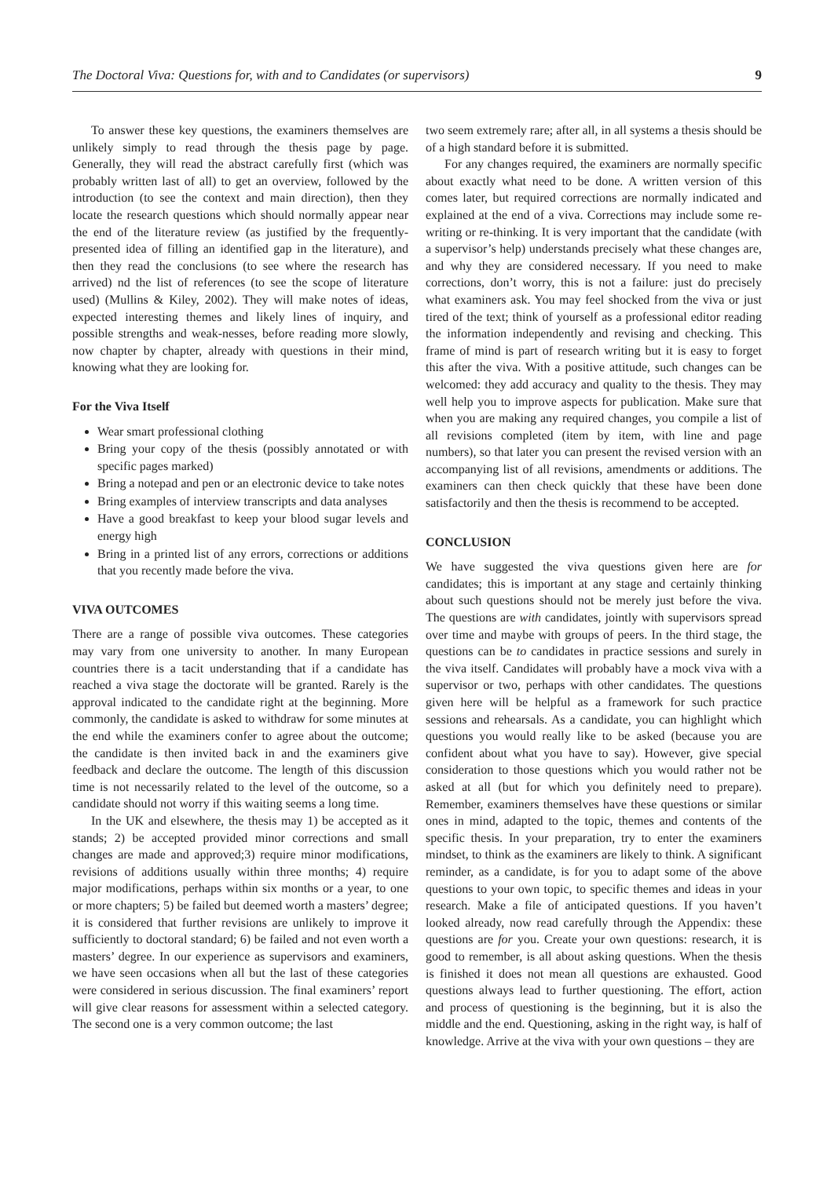The Doctoral Viva: Questions for, with and to Candidates (or supervisors) 9
To answer these key questions, the examiners themselves are unlikely simply to read through the thesis page by page. Generally, they will read the abstract carefully first (which was probably written last of all) to get an overview, followed by the introduction (to see the context and main direction), then they locate the research questions which should normally appear near the end of the literature review (as justified by the frequently-presented idea of filling an identified gap in the literature), and then they read the conclusions (to see where the research has arrived) nd the list of references (to see the scope of literature used) (Mullins & Kiley, 2002). They will make notes of ideas, expected interesting themes and likely lines of inquiry, and possible strengths and weak-nesses, before reading more slowly, now chapter by chapter, already with questions in their mind, knowing what they are looking for.
For the Viva Itself
Wear smart professional clothing
Bring your copy of the thesis (possibly annotated or with specific pages marked)
Bring a notepad and pen or an electronic device to take notes
Bring examples of interview transcripts and data analyses
Have a good breakfast to keep your blood sugar levels and energy high
Bring in a printed list of any errors, corrections or additions that you recently made before the viva.
VIVA OUTCOMES
There are a range of possible viva outcomes. These categories may vary from one university to another. In many European countries there is a tacit understanding that if a candidate has reached a viva stage the doctorate will be granted. Rarely is the approval indicated to the candidate right at the beginning. More commonly, the candidate is asked to withdraw for some minutes at the end while the examiners confer to agree about the outcome; the candidate is then invited back in and the examiners give feedback and declare the outcome. The length of this discussion time is not necessarily related to the level of the outcome, so a candidate should not worry if this waiting seems a long time.
In the UK and elsewhere, the thesis may 1) be accepted as it stands; 2) be accepted provided minor corrections and small changes are made and approved;3) require minor modifications, revisions of additions usually within three months; 4) require major modifications, perhaps within six months or a year, to one or more chapters; 5) be failed but deemed worth a masters’ degree; it is considered that further revisions are unlikely to improve it sufficiently to doctoral standard; 6) be failed and not even worth a masters’ degree. In our experience as supervisors and examiners, we have seen occasions when all but the last of these categories were considered in serious discussion. The final examiners’ report will give clear reasons for assessment within a selected category. The second one is a very common outcome; the last
two seem extremely rare; after all, in all systems a thesis should be of a high standard before it is submitted.
For any changes required, the examiners are normally specific about exactly what need to be done. A written version of this comes later, but required corrections are normally indicated and explained at the end of a viva. Corrections may include some re-writing or re-thinking. It is very important that the candidate (with a supervisor’s help) understands precisely what these changes are, and why they are considered necessary. If you need to make corrections, don’t worry, this is not a failure: just do precisely what examiners ask. You may feel shocked from the viva or just tired of the text; think of yourself as a professional editor reading the information independently and revising and checking. This frame of mind is part of research writing but it is easy to forget this after the viva. With a positive attitude, such changes can be welcomed: they add accuracy and quality to the thesis. They may well help you to improve aspects for publication. Make sure that when you are making any required changes, you compile a list of all revisions completed (item by item, with line and page numbers), so that later you can present the revised version with an accompanying list of all revisions, amendments or additions. The examiners can then check quickly that these have been done satisfactorily and then the thesis is recommend to be accepted.
CONCLUSION
We have suggested the viva questions given here are for candidates; this is important at any stage and certainly thinking about such questions should not be merely just before the viva. The questions are with candidates, jointly with supervisors spread over time and maybe with groups of peers. In the third stage, the questions can be to candidates in practice sessions and surely in the viva itself. Candidates will probably have a mock viva with a supervisor or two, perhaps with other candidates. The questions given here will be helpful as a framework for such practice sessions and rehearsals. As a candidate, you can highlight which questions you would really like to be asked (because you are confident about what you have to say). However, give special consideration to those questions which you would rather not be asked at all (but for which you definitely need to prepare). Remember, examiners themselves have these questions or similar ones in mind, adapted to the topic, themes and contents of the specific thesis. In your preparation, try to enter the examiners mindset, to think as the examiners are likely to think. A significant reminder, as a candidate, is for you to adapt some of the above questions to your own topic, to specific themes and ideas in your research. Make a file of anticipated questions. If you haven’t looked already, now read carefully through the Appendix: these questions are for you. Create your own questions: research, it is good to remember, is all about asking questions. When the thesis is finished it does not mean all questions are exhausted. Good questions always lead to further questioning. The effort, action and process of questioning is the beginning, but it is also the middle and the end. Questioning, asking in the right way, is half of knowledge. Arrive at the viva with your own questions – they are